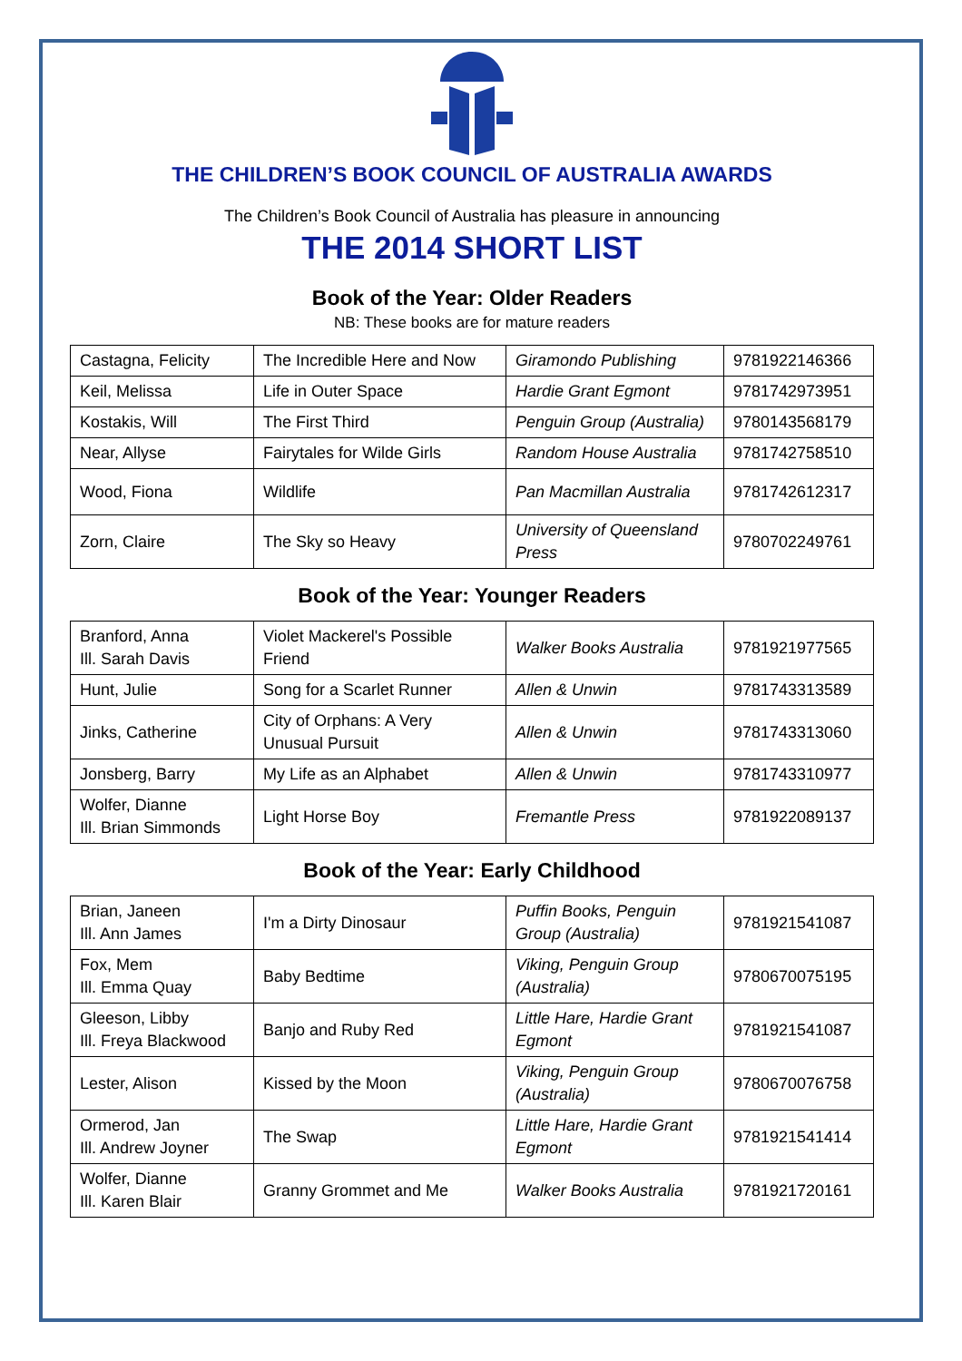THE CHILDREN’S BOOK COUNCIL OF AUSTRALIA AWARDS
The Children’s Book Council of Australia has pleasure in announcing
THE 2014 SHORT LIST
Book of the Year: Older Readers
NB: These books are for mature readers
| Castagna, Felicity | The Incredible Here and Now | Giramondo Publishing | 9781922146366 |
| Keil, Melissa | Life in Outer Space | Hardie Grant Egmont | 9781742973951 |
| Kostakis, Will | The First Third | Penguin Group (Australia) | 9780143568179 |
| Near, Allyse | Fairytales for Wilde Girls | Random House Australia | 9781742758510 |
| Wood, Fiona | Wildlife | Pan Macmillan Australia | 9781742612317 |
| Zorn, Claire | The Sky so Heavy | University of Queensland Press | 9780702249761 |
Book of the Year: Younger Readers
| Branford, Anna Ill. Sarah Davis | Violet Mackerel's Possible Friend | Walker Books Australia | 9781921977565 |
| Hunt, Julie | Song for a Scarlet Runner | Allen & Unwin | 9781743313589 |
| Jinks, Catherine | City of Orphans: A Very Unusual Pursuit | Allen & Unwin | 9781743313060 |
| Jonsberg, Barry | My Life as an Alphabet | Allen & Unwin | 9781743310977 |
| Wolfer, Dianne Ill. Brian Simmonds | Light Horse Boy | Fremantle Press | 9781922089137 |
Book of the Year: Early Childhood
| Brian, Janeen Ill. Ann James | I'm a Dirty Dinosaur | Puffin Books, Penguin Group (Australia) | 9781921541087 |
| Fox, Mem Ill. Emma Quay | Baby Bedtime | Viking, Penguin Group (Australia) | 9780670075195 |
| Gleeson, Libby Ill. Freya Blackwood | Banjo and Ruby Red | Little Hare, Hardie Grant Egmont | 9781921541087 |
| Lester, Alison | Kissed by the Moon | Viking, Penguin Group (Australia) | 9780670076758 |
| Ormerod, Jan Ill. Andrew Joyner | The Swap | Little Hare, Hardie Grant Egmont | 9781921541414 |
| Wolfer, Dianne Ill. Karen Blair | Granny Grommet and Me | Walker Books Australia | 9781921720161 |